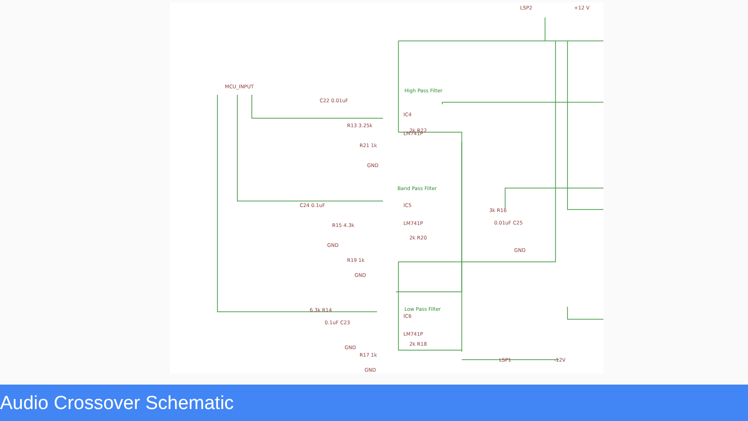MCU_INPUT
High Pass Filter
IC4
LM741P
Band Pass Filter
IC5
LM741P
Low Pass Filter
IC6
LM741P
LSP2
+12 V
LSP1
-12V
C22 0.01uF
C24 0.1uF
R13 3.25k
2k R22
R21 1k
GND
R15 4.3k
GND
2k R20
R19 1k
GND
3k R16
0.01uF C25
GND
6.3k R14
0.1uF C23
GND
2k R18
R17 1k
GND
Audio Crossover Schematic